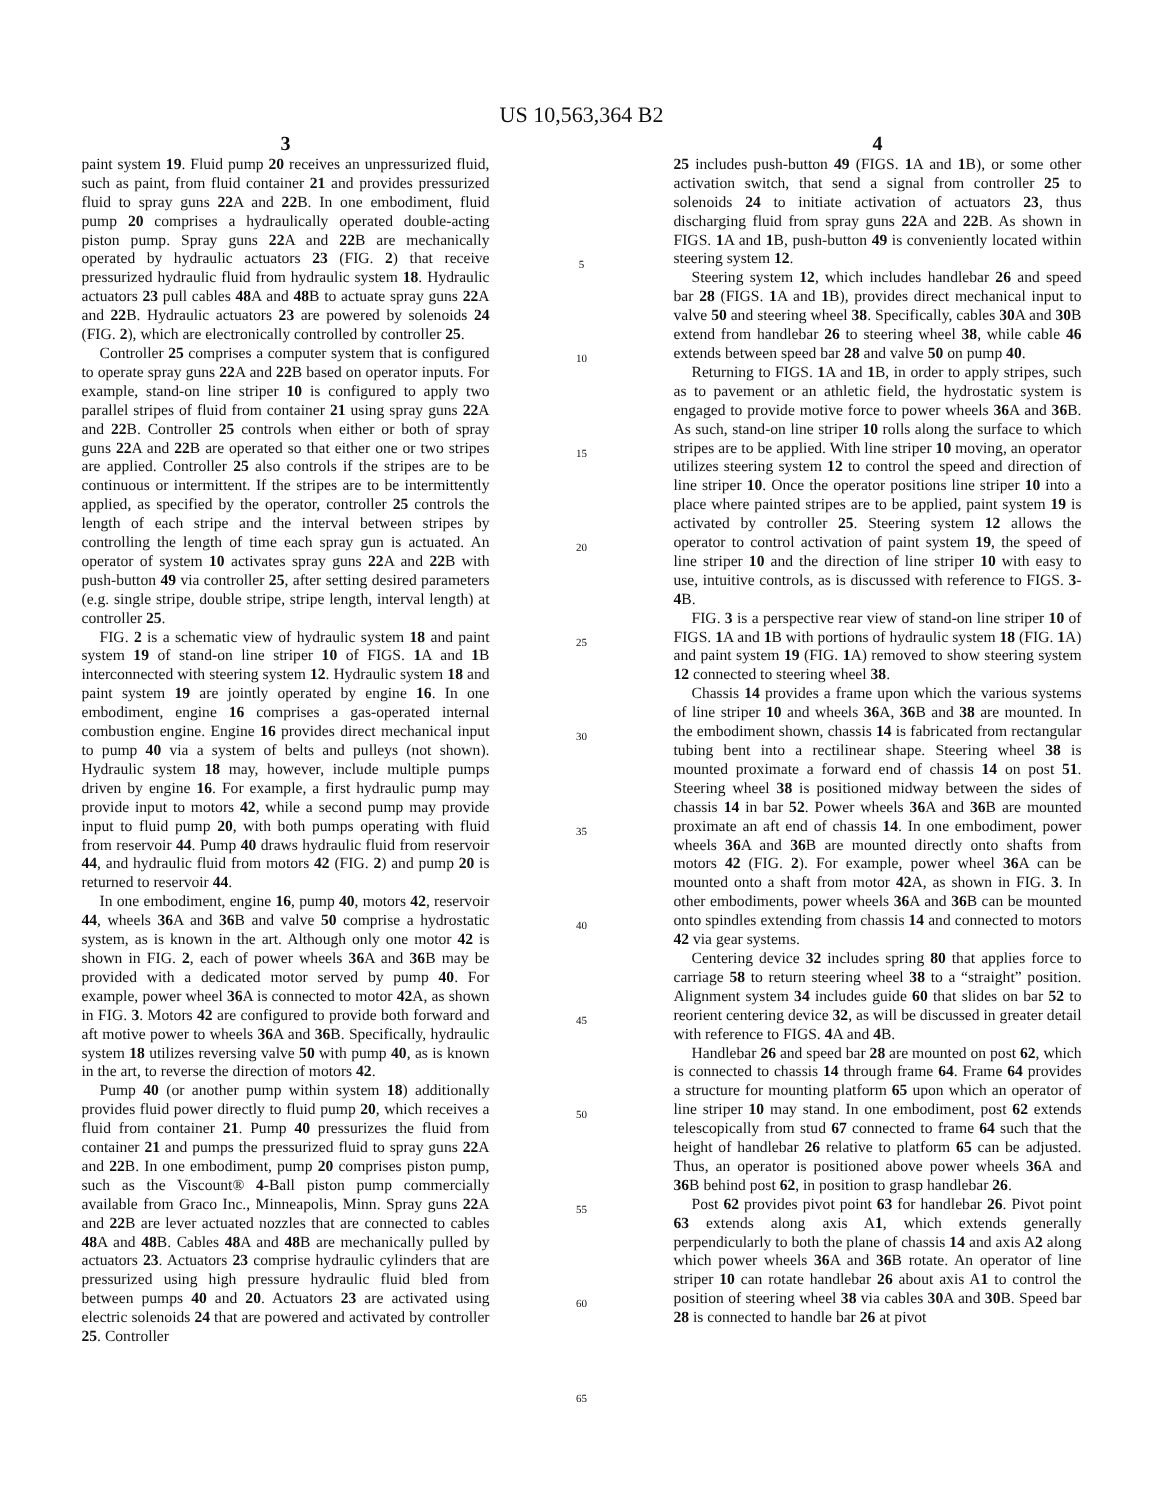US 10,563,364 B2
3
paint system 19. Fluid pump 20 receives an unpressurized fluid, such as paint, from fluid container 21 and provides pressurized fluid to spray guns 22 A and 22 B. In one embodiment, fluid pump 20 comprises a hydraulically operated double-acting piston pump. Spray guns 22 A and 22 B are mechanically operated by hydraulic actuators 23 (FIG. 2) that receive pressurized hydraulic fluid from hydraulic system 18. Hydraulic actuators 23 pull cables 48 A and 48 B to actuate spray guns 22 A and 22 B. Hydraulic actuators 23 are powered by solenoids 24 (FIG. 2), which are electronically controlled by controller 25.
Controller 25 comprises a computer system that is configured to operate spray guns 22 A and 22 B based on operator inputs. For example, stand-on line striper 10 is configured to apply two parallel stripes of fluid from container 21 using spray guns 22 A and 22 B. Controller 25 controls when either or both of spray guns 22 A and 22 B are operated so that either one or two stripes are applied. Controller 25 also controls if the stripes are to be continuous or intermittent. If the stripes are to be intermittently applied, as specified by the operator, controller 25 controls the length of each stripe and the interval between stripes by controlling the length of time each spray gun is actuated. An operator of system 10 activates spray guns 22 A and 22 B with push-button 49 via controller 25, after setting desired parameters (e.g. single stripe, double stripe, stripe length, interval length) at controller 25.
FIG. 2 is a schematic view of hydraulic system 18 and paint system 19 of stand-on line striper 10 of FIGS. 1 A and 1 B interconnected with steering system 12. Hydraulic system 18 and paint system 19 are jointly operated by engine 16. In one embodiment, engine 16 comprises a gas-operated internal combustion engine. Engine 16 provides direct mechanical input to pump 40 via a system of belts and pulleys (not shown). Hydraulic system 18 may, however, include multiple pumps driven by engine 16. For example, a first hydraulic pump may provide input to motors 42, while a second pump may provide input to fluid pump 20, with both pumps operating with fluid from reservoir 44. Pump 40 draws hydraulic fluid from reservoir 44, and hydraulic fluid from motors 42 (FIG. 2) and pump 20 is returned to reservoir 44.
In one embodiment, engine 16, pump 40, motors 42, reservoir 44, wheels 36 A and 36 B and valve 50 comprise a hydrostatic system, as is known in the art. Although only one motor 42 is shown in FIG. 2, each of power wheels 36 A and 36 B may be provided with a dedicated motor served by pump 40. For example, power wheel 36 A is connected to motor 42 A, as shown in FIG. 3. Motors 42 are configured to provide both forward and aft motive power to wheels 36 A and 36 B. Specifically, hydraulic system 18 utilizes reversing valve 50 with pump 40, as is known in the art, to reverse the direction of motors 42.
Pump 40 (or another pump within system 18) additionally provides fluid power directly to fluid pump 20, which receives a fluid from container 21. Pump 40 pressurizes the fluid from container 21 and pumps the pressurized fluid to spray guns 22 A and 22 B. In one embodiment, pump 20 comprises piston pump, such as the Viscount® 4-Ball piston pump commercially available from Graco Inc., Minneapolis, Minn. Spray guns 22 A and 22 B are lever actuated nozzles that are connected to cables 48 A and 48 B. Cables 48 A and 48 B are mechanically pulled by actuators 23. Actuators 23 comprise hydraulic cylinders that are pressurized using high pressure hydraulic fluid bled from between pumps 40 and 20. Actuators 23 are activated using electric solenoids 24 that are powered and activated by controller 25. Controller
5
10
15
20
25
30
35
40
45
50
55
60
65
4
25 includes push-button 49 (FIGS. 1 A and 1 B), or some other activation switch, that send a signal from controller 25 to solenoids 24 to initiate activation of actuators 23, thus discharging fluid from spray guns 22 A and 22 B. As shown in FIGS. 1 A and 1 B, push-button 49 is conveniently located within steering system 12.
Steering system 12, which includes handlebar 26 and speed bar 28 (FIGS. 1 A and 1 B), provides direct mechanical input to valve 50 and steering wheel 38. Specifically, cables 30 A and 30 B extend from handlebar 26 to steering wheel 38, while cable 46 extends between speed bar 28 and valve 50 on pump 40.
Returning to FIGS. 1 A and 1 B, in order to apply stripes, such as to pavement or an athletic field, the hydrostatic system is engaged to provide motive force to power wheels 36 A and 36 B. As such, stand-on line striper 10 rolls along the surface to which stripes are to be applied. With line striper 10 moving, an operator utilizes steering system 12 to control the speed and direction of line striper 10. Once the operator positions line striper 10 into a place where painted stripes are to be applied, paint system 19 is activated by controller 25. Steering system 12 allows the operator to control activation of paint system 19, the speed of line striper 10 and the direction of line striper 10 with easy to use, intuitive controls, as is discussed with reference to FIGS. 3-4 B.
FIG. 3 is a perspective rear view of stand-on line striper 10 of FIGS. 1 A and 1 B with portions of hydraulic system 18 (FIG. 1 A) and paint system 19 (FIG. 1 A) removed to show steering system 12 connected to steering wheel 38.
Chassis 14 provides a frame upon which the various systems of line striper 10 and wheels 36 A, 36 B and 38 are mounted. In the embodiment shown, chassis 14 is fabricated from rectangular tubing bent into a rectilinear shape. Steering wheel 38 is mounted proximate a forward end of chassis 14 on post 51. Steering wheel 38 is positioned midway between the sides of chassis 14 in bar 52. Power wheels 36 A and 36 B are mounted proximate an aft end of chassis 14. In one embodiment, power wheels 36 A and 36 B are mounted directly onto shafts from motors 42 (FIG. 2). For example, power wheel 36 A can be mounted onto a shaft from motor 42 A, as shown in FIG. 3. In other embodiments, power wheels 36 A and 36 B can be mounted onto spindles extending from chassis 14 and connected to motors 42 via gear systems.
Centering device 32 includes spring 80 that applies force to carriage 58 to return steering wheel 38 to a “straight” position. Alignment system 34 includes guide 60 that slides on bar 52 to reorient centering device 32, as will be discussed in greater detail with reference to FIGS. 4 A and 4 B.
Handlebar 26 and speed bar 28 are mounted on post 62, which is connected to chassis 14 through frame 64. Frame 64 provides a structure for mounting platform 65 upon which an operator of line striper 10 may stand. In one embodiment, post 62 extends telescopically from stud 67 connected to frame 64 such that the height of handlebar 26 relative to platform 65 can be adjusted. Thus, an operator is positioned above power wheels 36 A and 36 B behind post 62, in position to grasp handlebar 26.
Post 62 provides pivot point 63 for handlebar 26. Pivot point 63 extends along axis A1, which extends generally perpendicularly to both the plane of chassis 14 and axis A2 along which power wheels 36 A and 36 B rotate. An operator of line striper 10 can rotate handlebar 26 about axis A1 to control the position of steering wheel 38 via cables 30 A and 30 B. Speed bar 28 is connected to handle bar 26 at pivot